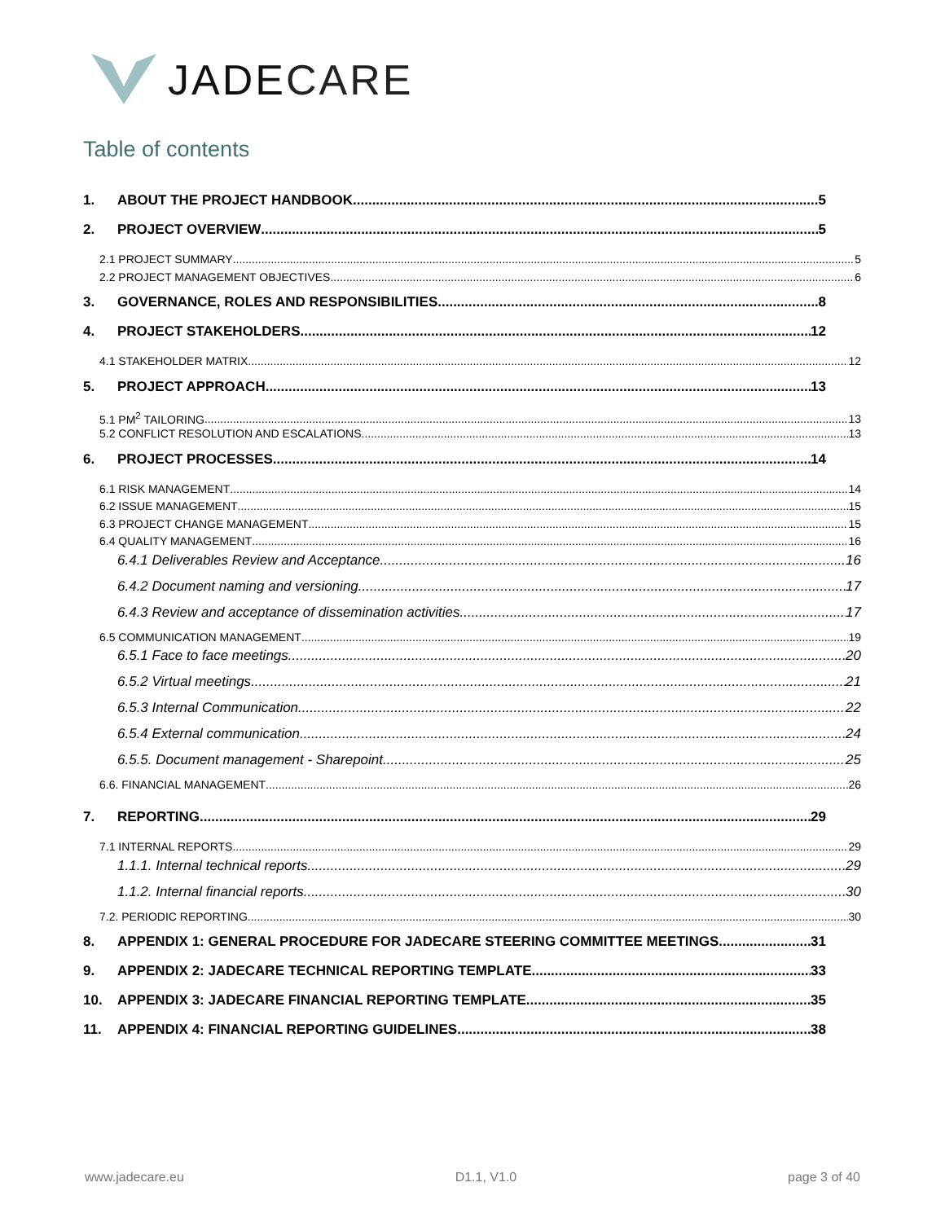JADECARE
Table of contents
1. ABOUT THE PROJECT HANDBOOK 5
2. PROJECT OVERVIEW 5
2.1 PROJECT SUMMARY 5
2.2 PROJECT MANAGEMENT OBJECTIVES 6
3. GOVERNANCE, ROLES AND RESPONSIBILITIES 8
4. PROJECT STAKEHOLDERS 12
4.1 STAKEHOLDER MATRIX 12
5. PROJECT APPROACH 13
5.1 PM<sup>2</sup> TAILORING 13
5.2 CONFLICT RESOLUTION AND ESCALATIONS 13
6. PROJECT PROCESSES 14
6.1 RISK MANAGEMENT 14
6.2 ISSUE MANAGEMENT 15
6.3 PROJECT CHANGE MANAGEMENT 15
6.4 QUALITY MANAGEMENT 16
6.4.1 Deliverables Review and Acceptance 16
6.4.2 Document naming and versioning 17
6.4.3 Review and acceptance of dissemination activities 17
6.5 COMMUNICATION MANAGEMENT 19
6.5.1 Face to face meetings 20
6.5.2 Virtual meetings 21
6.5.3 Internal Communication 22
6.5.4 External communication 24
6.5.5. Document management - Sharepoint 25
6.6. FINANCIAL MANAGEMENT 26
7. REPORTING 29
7.1 INTERNAL REPORTS 29
1.1.1. Internal technical reports 29
1.1.2. Internal financial reports 30
7.2. PERIODIC REPORTING 30
8. APPENDIX 1: GENERAL PROCEDURE FOR JADECARE STEERING COMMITTEE MEETINGS 31
9. APPENDIX 2: JADECARE TECHNICAL REPORTING TEMPLATE 33
10. APPENDIX 3: JADECARE FINANCIAL REPORTING TEMPLATE 35
11. APPENDIX 4: FINANCIAL REPORTING GUIDELINES 38
www.jadecare.eu D1.1, V1.0 page 3 of 40